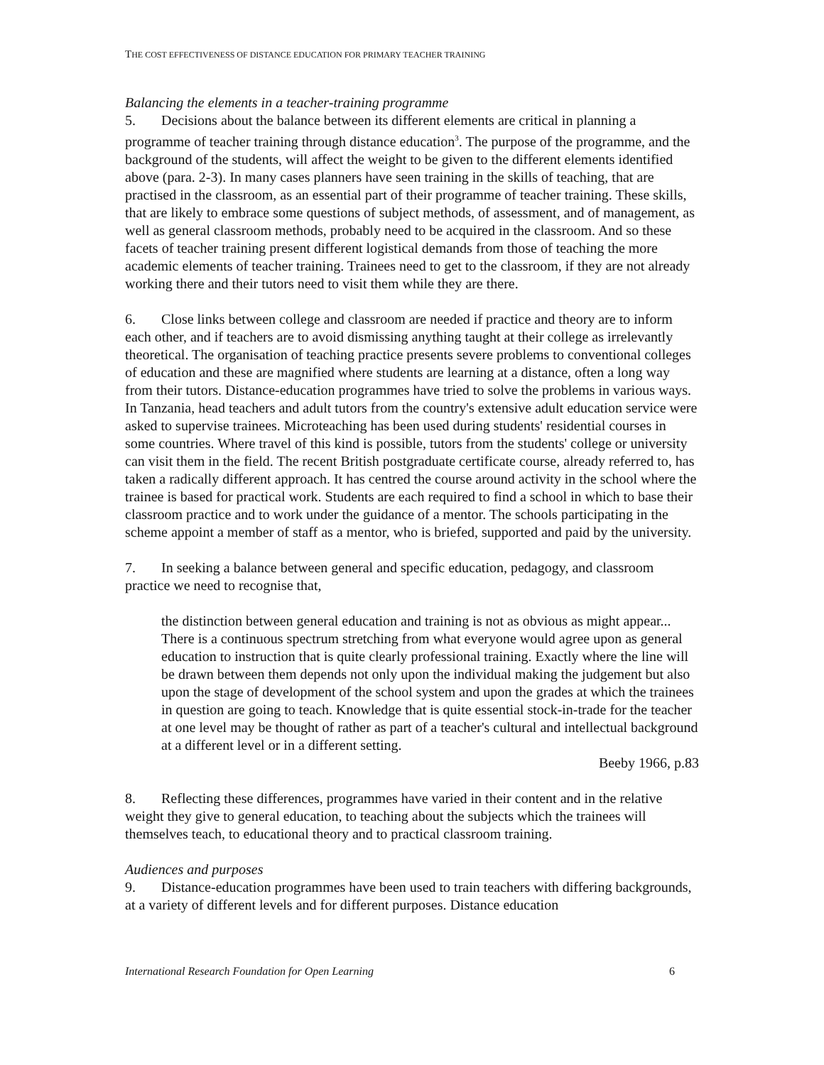THE COST EFFECTIVENESS OF DISTANCE EDUCATION FOR PRIMARY TEACHER TRAINING
Balancing the elements in a teacher-training programme
5. Decisions about the balance between its different elements are critical in planning a programme of teacher training through distance education<sup>3</sup>. The purpose of the programme, and the background of the students, will affect the weight to be given to the different elements identified above (para. 2-3). In many cases planners have seen training in the skills of teaching, that are practised in the classroom, as an essential part of their programme of teacher training. These skills, that are likely to embrace some questions of subject methods, of assessment, and of management, as well as general classroom methods, probably need to be acquired in the classroom. And so these facets of teacher training present different logistical demands from those of teaching the more academic elements of teacher training. Trainees need to get to the classroom, if they are not already working there and their tutors need to visit them while they are there.
6. Close links between college and classroom are needed if practice and theory are to inform each other, and if teachers are to avoid dismissing anything taught at their college as irrelevantly theoretical. The organisation of teaching practice presents severe problems to conventional colleges of education and these are magnified where students are learning at a distance, often a long way from their tutors. Distance-education programmes have tried to solve the problems in various ways. In Tanzania, head teachers and adult tutors from the country's extensive adult education service were asked to supervise trainees. Microteaching has been used during students' residential courses in some countries. Where travel of this kind is possible, tutors from the students' college or university can visit them in the field. The recent British postgraduate certificate course, already referred to, has taken a radically different approach. It has centred the course around activity in the school where the trainee is based for practical work. Students are each required to find a school in which to base their classroom practice and to work under the guidance of a mentor. The schools participating in the scheme appoint a member of staff as a mentor, who is briefed, supported and paid by the university.
7. In seeking a balance between general and specific education, pedagogy, and classroom practice we need to recognise that,
the distinction between general education and training is not as obvious as might appear... There is a continuous spectrum stretching from what everyone would agree upon as general education to instruction that is quite clearly professional training. Exactly where the line will be drawn between them depends not only upon the individual making the judgement but also upon the stage of development of the school system and upon the grades at which the trainees in question are going to teach. Knowledge that is quite essential stock-in-trade for the teacher at one level may be thought of rather as part of a teacher's cultural and intellectual background at a different level or in a different setting.
Beeby 1966, p.83
8. Reflecting these differences, programmes have varied in their content and in the relative weight they give to general education, to teaching about the subjects which the trainees will themselves teach, to educational theory and to practical classroom training.
Audiences and purposes
9. Distance-education programmes have been used to train teachers with differing backgrounds, at a variety of different levels and for different purposes. Distance education
International Research Foundation for Open Learning 6